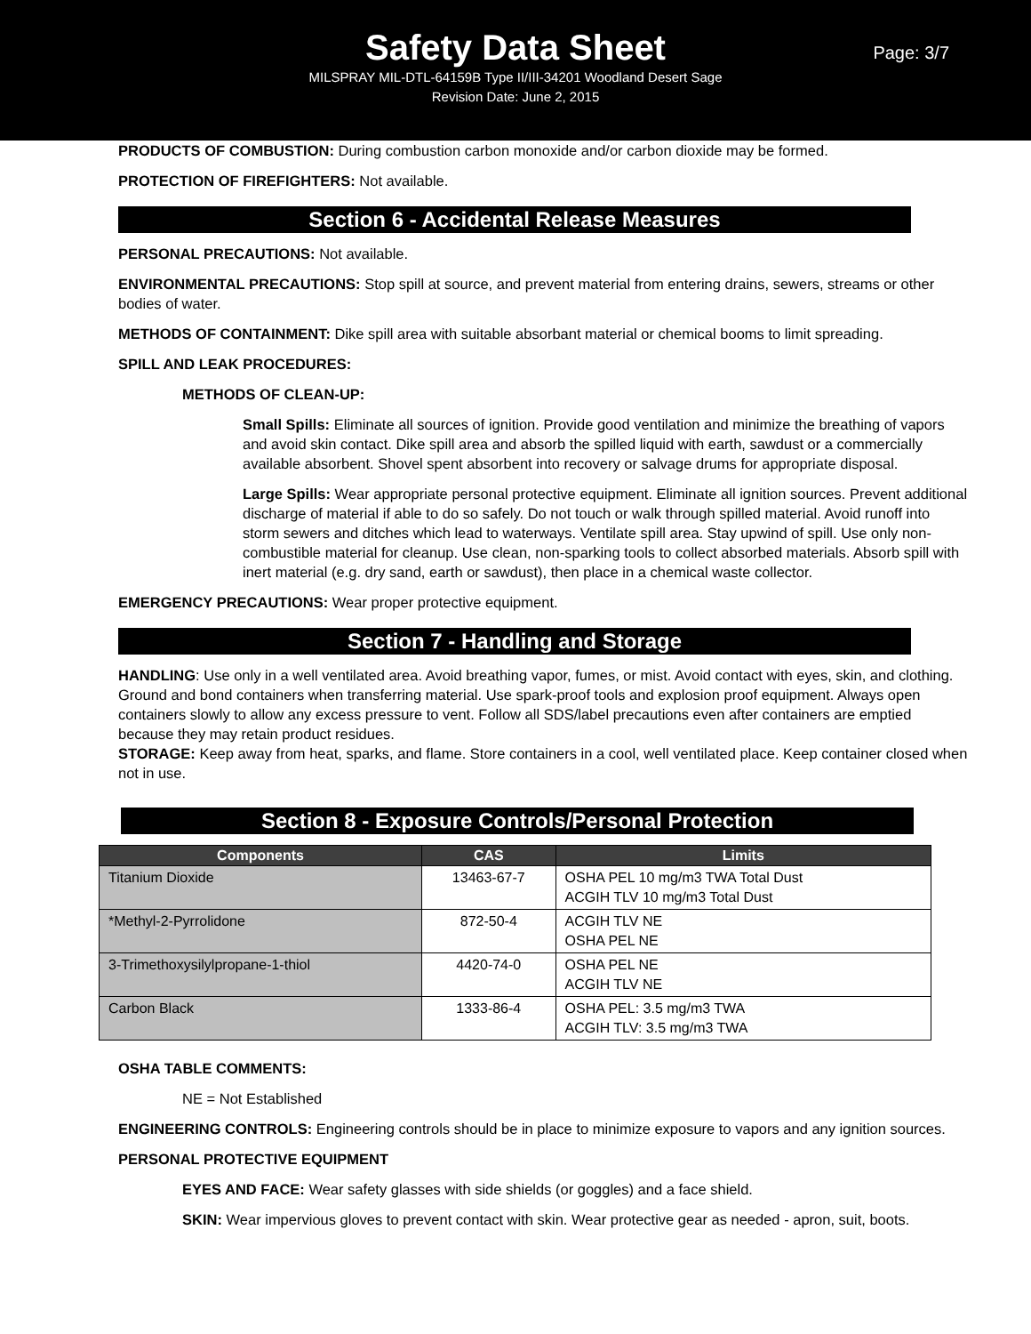Safety Data Sheet
Page: 3/7
MILSPRAY MIL-DTL-64159B Type II/III-34201 Woodland Desert Sage
Revision Date: June 2, 2015
PRODUCTS OF COMBUSTION: During combustion carbon monoxide and/or carbon dioxide may be formed.
PROTECTION OF FIREFIGHTERS: Not available.
Section 6 - Accidental Release Measures
PERSONAL PRECAUTIONS: Not available.
ENVIRONMENTAL PRECAUTIONS: Stop spill at source, and prevent material from entering drains, sewers, streams or other bodies of water.
METHODS OF CONTAINMENT: Dike spill area with suitable absorbant material or chemical booms to limit spreading.
SPILL AND LEAK PROCEDURES:
METHODS OF CLEAN-UP:
Small Spills: Eliminate all sources of ignition. Provide good ventilation and minimize the breathing of vapors and avoid skin contact. Dike spill area and absorb the spilled liquid with earth, sawdust or a commercially available absorbent. Shovel spent absorbent into recovery or salvage drums for appropriate disposal.
Large Spills: Wear appropriate personal protective equipment. Eliminate all ignition sources. Prevent additional discharge of material if able to do so safely. Do not touch or walk through spilled material. Avoid runoff into storm sewers and ditches which lead to waterways. Ventilate spill area. Stay upwind of spill. Use only non-combustible material for cleanup. Use clean, non-sparking tools to collect absorbed materials. Absorb spill with inert material (e.g. dry sand, earth or sawdust), then place in a chemical waste collector.
EMERGENCY PRECAUTIONS: Wear proper protective equipment.
Section 7 - Handling and Storage
HANDLING: Use only in a well ventilated area. Avoid breathing vapor, fumes, or mist. Avoid contact with eyes, skin, and clothing. Ground and bond containers when transferring material. Use spark-proof tools and explosion proof equipment. Always open containers slowly to allow any excess pressure to vent. Follow all SDS/label precautions even after containers are emptied because they may retain product residues.
STORAGE: Keep away from heat, sparks, and flame. Store containers in a cool, well ventilated place. Keep container closed when not in use.
Section 8 - Exposure Controls/Personal Protection
| Components | CAS | Limits |
| --- | --- | --- |
| Titanium Dioxide | 13463-67-7 | OSHA PEL 10 mg/m3 TWA Total Dust ACGIH TLV 10 mg/m3 Total Dust |
| *Methyl-2-Pyrrolidone | 872-50-4 | ACGIH TLV NE OSHA PEL NE |
| 3-Trimethoxysilylpropane-1-thiol | 4420-74-0 | OSHA PEL NE ACGIH TLV NE |
| Carbon Black | 1333-86-4 | OSHA PEL: 3.5 mg/m3 TWA ACGIH TLV: 3.5 mg/m3 TWA |
OSHA TABLE COMMENTS:
NE = Not Established
ENGINEERING CONTROLS: Engineering controls should be in place to minimize exposure to vapors and any ignition sources.
PERSONAL PROTECTIVE EQUIPMENT
EYES AND FACE: Wear safety glasses with side shields (or goggles) and a face shield.
SKIN: Wear impervious gloves to prevent contact with skin. Wear protective gear as needed - apron, suit, boots.